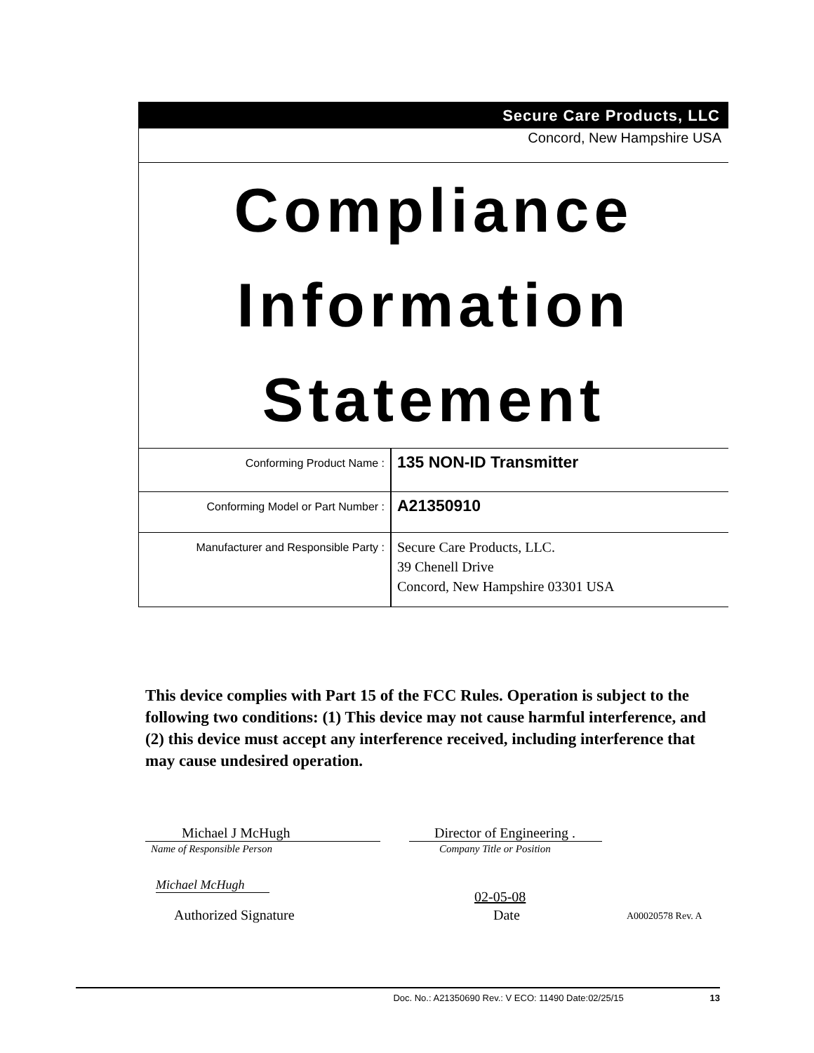Secure Care Products, LLC
Concord, New Hampshire USA
Compliance
Information
Statement
| Conforming Product Name : | 135 NON-ID Transmitter |
| Conforming Model or Part Number : | A21350910 |
| Manufacturer and Responsible Party : | Secure Care Products, LLC. 39 Chenell Drive Concord, New Hampshire 03301 USA |
This device complies with Part 15 of the FCC Rules. Operation is subject to the following two conditions: (1) This device may not cause harmful interference, and (2) this device must accept any interference received, including interference that may cause undesired operation.
Michael J McHugh
Name of Responsible Person
Director of Engineering .
Company Title or Position
Michael McHugh
Authorized Signature
02-05-08
Date A00020578 Rev. A
Doc. No.: A21350690 Rev.: V ECO: 11490 Date:02/25/15 13